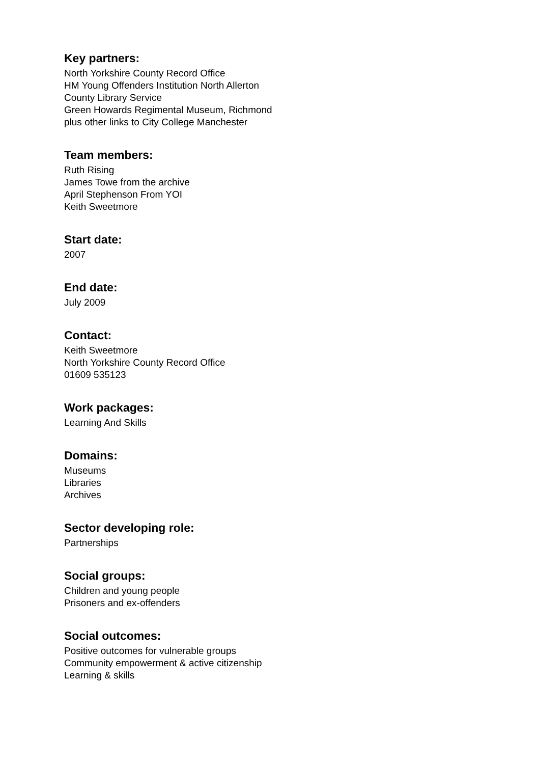Key partners:
North Yorkshire County Record Office
HM Young Offenders Institution North Allerton
County Library Service
Green Howards Regimental Museum, Richmond
plus other links to City College Manchester
Team members:
Ruth Rising
James Towe from the archive
April Stephenson From YOI
Keith Sweetmore
Start date:
2007
End date:
July 2009
Contact:
Keith Sweetmore
North Yorkshire County Record Office
01609 535123
Work packages:
Learning And Skills
Domains:
Museums
Libraries
Archives
Sector developing role:
Partnerships
Social groups:
Children and young people
Prisoners and ex-offenders
Social outcomes:
Positive outcomes for vulnerable groups
Community empowerment & active citizenship
Learning & skills